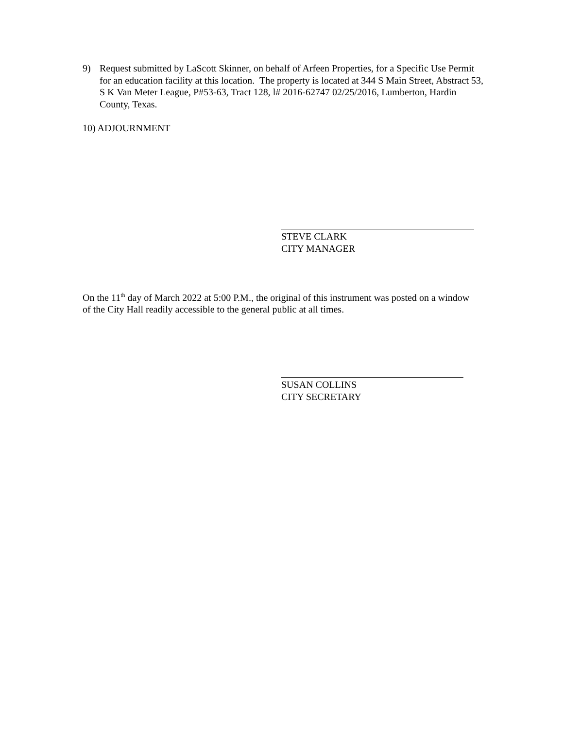9) Request submitted by LaScott Skinner, on behalf of Arfeen Properties, for a Specific Use Permit for an education facility at this location. The property is located at 344 S Main Street, Abstract 53, S K Van Meter League, P#53-63, Tract 128, l# 2016-62747 02/25/2016, Lumberton, Hardin County, Texas.
10) ADJOURNMENT
STEVE CLARK
CITY MANAGER
On the 11<sup>th</sup> day of March 2022 at 5:00 P.M., the original of this instrument was posted on a window of the City Hall readily accessible to the general public at all times.
SUSAN COLLINS
CITY SECRETARY